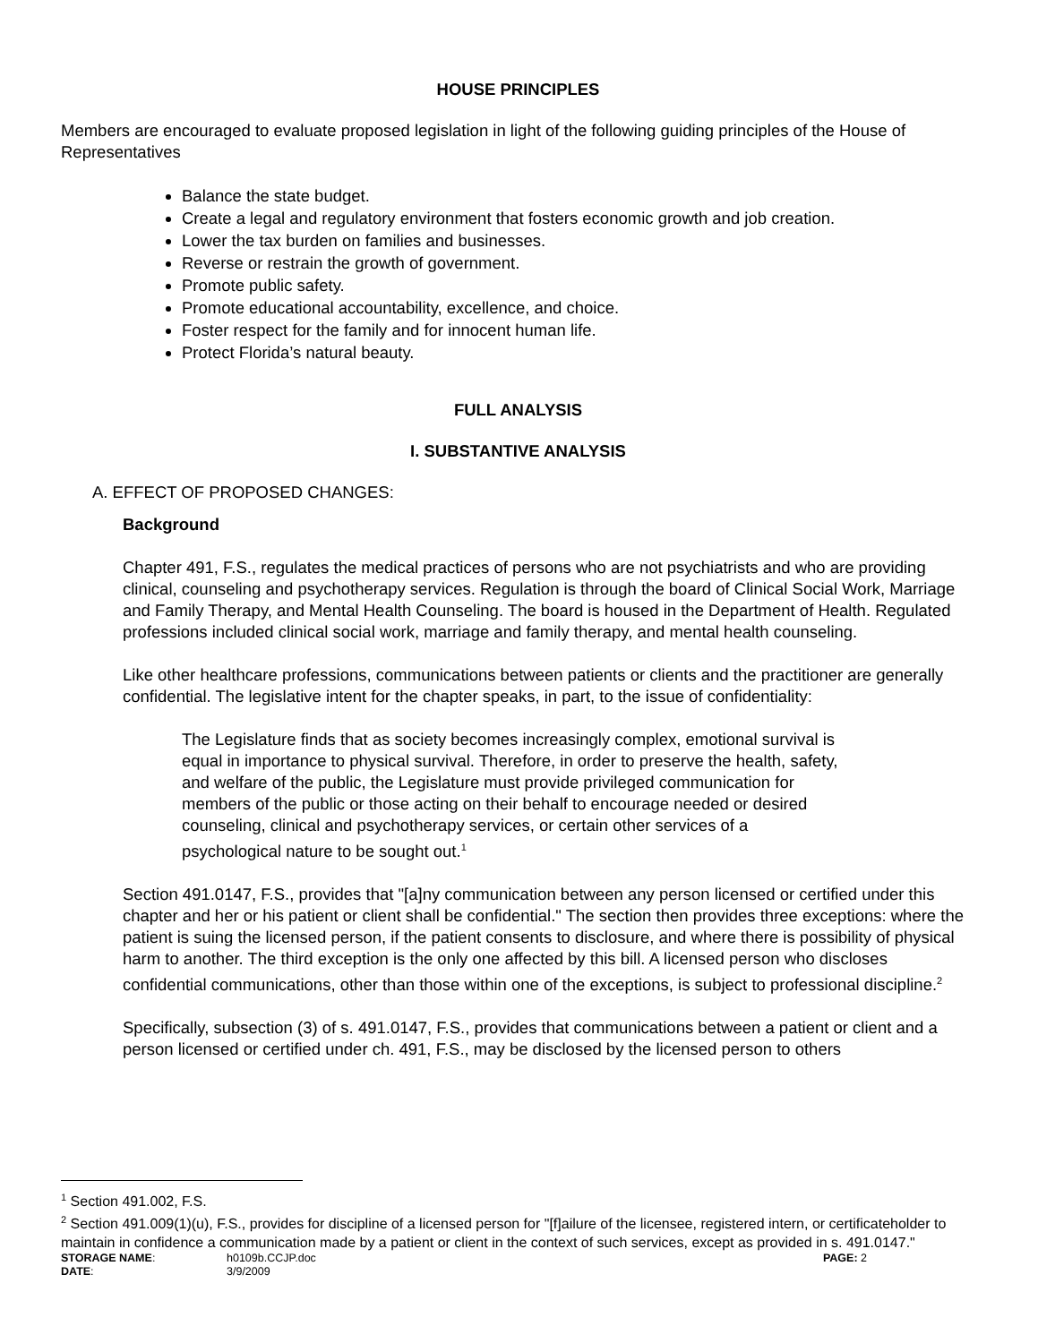HOUSE PRINCIPLES
Members are encouraged to evaluate proposed legislation in light of the following guiding principles of the House of Representatives
Balance the state budget.
Create a legal and regulatory environment that fosters economic growth and job creation.
Lower the tax burden on families and businesses.
Reverse or restrain the growth of government.
Promote public safety.
Promote educational accountability, excellence, and choice.
Foster respect for the family and for innocent human life.
Protect Florida’s natural beauty.
FULL ANALYSIS
I. SUBSTANTIVE ANALYSIS
A. EFFECT OF PROPOSED CHANGES:
Background
Chapter 491, F.S., regulates the medical practices of persons who are not psychiatrists and who are providing clinical, counseling and psychotherapy services. Regulation is through the board of Clinical Social Work, Marriage and Family Therapy, and Mental Health Counseling. The board is housed in the Department of Health. Regulated professions included clinical social work, marriage and family therapy, and mental health counseling.
Like other healthcare professions, communications between patients or clients and the practitioner are generally confidential. The legislative intent for the chapter speaks, in part, to the issue of confidentiality:
The Legislature finds that as society becomes increasingly complex, emotional survival is equal in importance to physical survival. Therefore, in order to preserve the health, safety, and welfare of the public, the Legislature must provide privileged communication for members of the public or those acting on their behalf to encourage needed or desired counseling, clinical and psychotherapy services, or certain other services of a psychological nature to be sought out.<sup>1</sup>
Section 491.0147, F.S., provides that "[a]ny communication between any person licensed or certified under this chapter and her or his patient or client shall be confidential." The section then provides three exceptions: where the patient is suing the licensed person, if the patient consents to disclosure, and where there is possibility of physical harm to another. The third exception is the only one affected by this bill. A licensed person who discloses confidential communications, other than those within one of the exceptions, is subject to professional discipline.<sup>2</sup>
Specifically, subsection (3) of s. 491.0147, F.S., provides that communications between a patient or client and a person licensed or certified under ch. 491, F.S., may be disclosed by the licensed person to others
<sup>1</sup> Section 491.002, F.S.
<sup>2</sup> Section 491.009(1)(u), F.S., provides for discipline of a licensed person for "[f]ailure of the licensee, registered intern, or certificateholder to maintain in confidence a communication made by a patient or client in the context of such services, except as provided in s. 491.0147."
| STORAGE NAME : | h0109b.CCJP.doc | PAGE: 2 |
| DATE : | 3/9/2009 | |